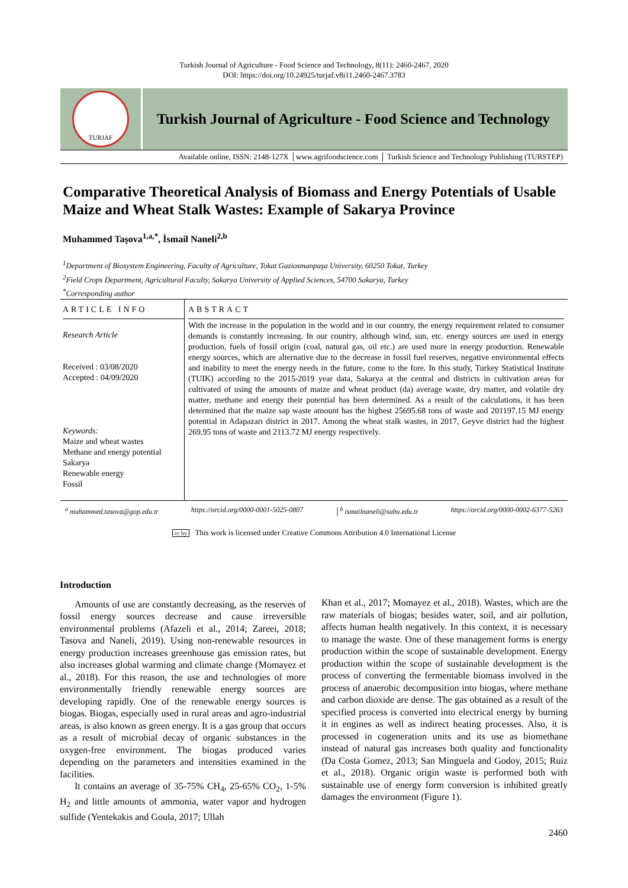Turkish Journal of Agriculture - Food Science and Technology, 8(11): 2460-2467, 2020
DOI: https://doi.org/10.24925/turjaf.v8i11.2460-2467.3783
TURJAF
Turkish Journal of Agriculture - Food Science and Technology
Available online, ISSN: 2148-127X │www.agrifoodscience.com │ Turkish Science and Technology Publishing (TURSTEP)
Comparative Theoretical Analysis of Biomass and Energy Potentials of Usable Maize and Wheat Stalk Wastes: Example of Sakarya Province
Muhammed Taşova<sup>1,a,*</sup>, İsmail Naneli<sup>2,b</sup>
<sup>1</sup> Department of Biosystem Engineering, Faculty of Agriculture, Tokat Gaziosmanpaşa University, 60250 Tokat, Turkey
<sup>2</sup> Field Crops Department, Agricultural Faculty, Sakarya University of Applied Sciences, 54700 Sakarya, Turkey
<sup>*</sup> Corresponding author
ARTICLE INFO
Research Article
Received : 03/08/2020
Accepted : 04/09/2020
Keywords:
Maize and wheat wastes
Methane and energy potential
Sakarya
Renewable energy
Fossil
ABSTRACT
With the increase in the population in the world and in our country, the energy requirement related to consumer demands is constantly increasing. In our country, although wind, sun, etc. energy sources are used in energy production, fuels of fossil origin (coal, natural gas, oil etc.) are used more in energy production. Renewable energy sources, which are alternative due to the decrease in fossil fuel reserves, negative environmental effects and inability to meet the energy needs in the future, come to the fore. In this study, Turkey Statistical Institute (TUIK) according to the 2015-2019 year data, Sakarya at the central and districts in cultivation areas for cultivated of using the amounts of maize and wheat product (da) average waste, dry matter, and volatile dry matter, methane and energy their potential has been determined. As a result of the calculations, it has been determined that the maize sap waste amount has the highest 25695.68 tons of waste and 201197.15 MJ energy potential in Adapazarı district in 2017. Among the wheat stalk wastes, in 2017, Geyve district had the highest 269.95 tons of waste and 2113.72 MJ energy respectively.
<sup>a</sup> muhammed.tasova@gop.edu.tr https://orcid.org/0000-0001-5025-0807 │<sup>b</sup> ismailnaneli@subu.edu.tr https://orcid.org/0000-0002-6377-5263
cc by This work is licensed under Creative Commons Attribution 4.0 International License
Introduction
Amounts of use are constantly decreasing, as the reserves of fossil energy sources decrease and cause irreversible environmental problems (Afazeli et al., 2014; Zareei, 2018; Tasova and Naneli, 2019). Using non-renewable resources in energy production increases greenhouse gas emission rates, but also increases global warming and climate change (Momayez et al., 2018). For this reason, the use and technologies of more environmentally friendly renewable energy sources are developing rapidly. One of the renewable energy sources is biogas. Biogas, especially used in rural areas and agro-industrial areas, is also known as green energy. It is a gas group that occurs as a result of microbial decay of organic substances in the oxygen-free environment. The biogas produced varies depending on the parameters and intensities examined in the facilities.
It contains an average of 35-75% CH<sub>4</sub>, 25-65% CO<sub>2</sub>, 1-5% H<sub>2</sub> and little amounts of ammonia, water vapor and hydrogen sulfide (Yentekakis and Goula, 2017; Ullah
Khan et al., 2017; Momayez et al., 2018). Wastes, which are the raw materials of biogas; besides water, soil, and air pollution, affects human health negatively. In this context, it is necessary to manage the waste. One of these management forms is energy production within the scope of sustainable development. Energy production within the scope of sustainable development is the process of converting the fermentable biomass involved in the process of anaerobic decomposition into biogas, where methane and carbon dioxide are dense. The gas obtained as a result of the specified process is converted into electrical energy by burning it in engines as well as indirect heating processes. Also, it is processed in cogeneration units and its use as biomethane instead of natural gas increases both quality and functionality (Da Costa Gomez, 2013; San Minguela and Godoy, 2015; Ruiz et al., 2018). Organic origin waste is performed both with sustainable use of energy form conversion is inhibited greatly damages the environment (Figure 1).
2460